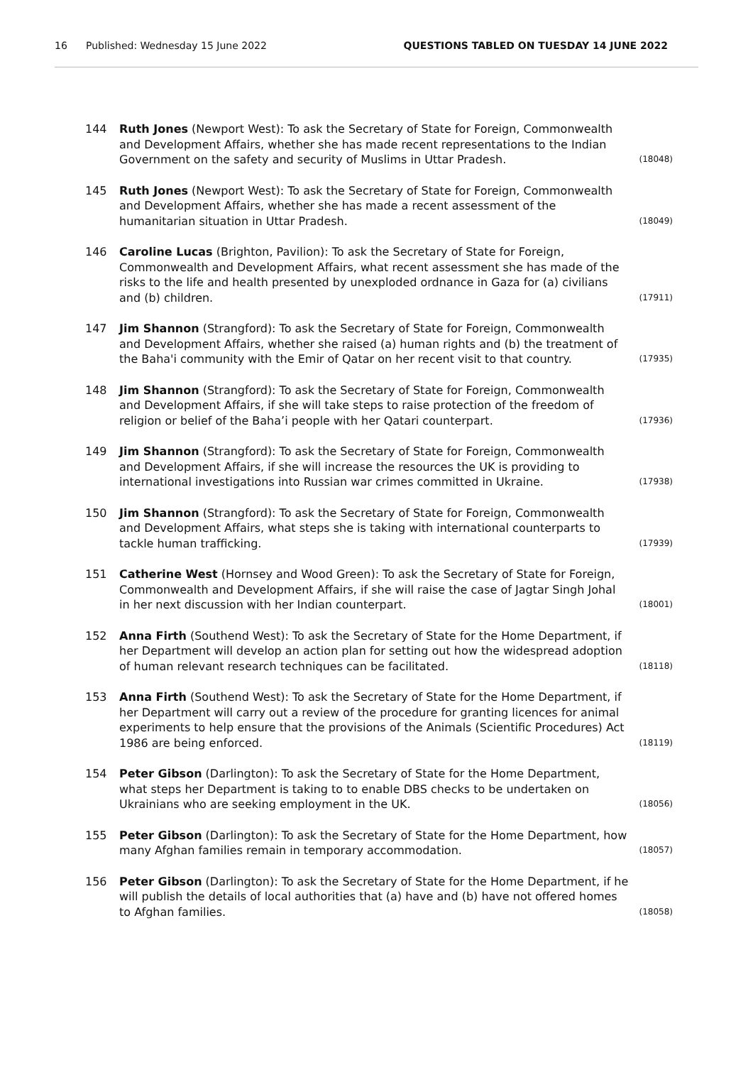16 Published: Wednesday 15 June 2022 QUESTIONS TABLED ON TUESDAY 14 JUNE 2022
144 Ruth Jones (Newport West): To ask the Secretary of State for Foreign, Commonwealth and Development Affairs, whether she has made recent representations to the Indian Government on the safety and security of Muslims in Uttar Pradesh. (18048)
145 Ruth Jones (Newport West): To ask the Secretary of State for Foreign, Commonwealth and Development Affairs, whether she has made a recent assessment of the humanitarian situation in Uttar Pradesh. (18049)
146 Caroline Lucas (Brighton, Pavilion): To ask the Secretary of State for Foreign, Commonwealth and Development Affairs, what recent assessment she has made of the risks to the life and health presented by unexploded ordnance in Gaza for (a) civilians and (b) children. (17911)
147 Jim Shannon (Strangford): To ask the Secretary of State for Foreign, Commonwealth and Development Affairs, whether she raised (a) human rights and (b) the treatment of the Baha'i community with the Emir of Qatar on her recent visit to that country. (17935)
148 Jim Shannon (Strangford): To ask the Secretary of State for Foreign, Commonwealth and Development Affairs, if she will take steps to raise protection of the freedom of religion or belief of the Baha’i people with her Qatari counterpart. (17936)
149 Jim Shannon (Strangford): To ask the Secretary of State for Foreign, Commonwealth and Development Affairs, if she will increase the resources the UK is providing to international investigations into Russian war crimes committed in Ukraine. (17938)
150 Jim Shannon (Strangford): To ask the Secretary of State for Foreign, Commonwealth and Development Affairs, what steps she is taking with international counterparts to tackle human trafficking. (17939)
151 Catherine West (Hornsey and Wood Green): To ask the Secretary of State for Foreign, Commonwealth and Development Affairs, if she will raise the case of Jagtar Singh Johal in her next discussion with her Indian counterpart. (18001)
152 Anna Firth (Southend West): To ask the Secretary of State for the Home Department, if her Department will develop an action plan for setting out how the widespread adoption of human relevant research techniques can be facilitated. (18118)
153 Anna Firth (Southend West): To ask the Secretary of State for the Home Department, if her Department will carry out a review of the procedure for granting licences for animal experiments to help ensure that the provisions of the Animals (Scientific Procedures) Act 1986 are being enforced. (18119)
154 Peter Gibson (Darlington): To ask the Secretary of State for the Home Department, what steps her Department is taking to to enable DBS checks to be undertaken on Ukrainians who are seeking employment in the UK. (18056)
155 Peter Gibson (Darlington): To ask the Secretary of State for the Home Department, how many Afghan families remain in temporary accommodation. (18057)
156 Peter Gibson (Darlington): To ask the Secretary of State for the Home Department, if he will publish the details of local authorities that (a) have and (b) have not offered homes to Afghan families. (18058)